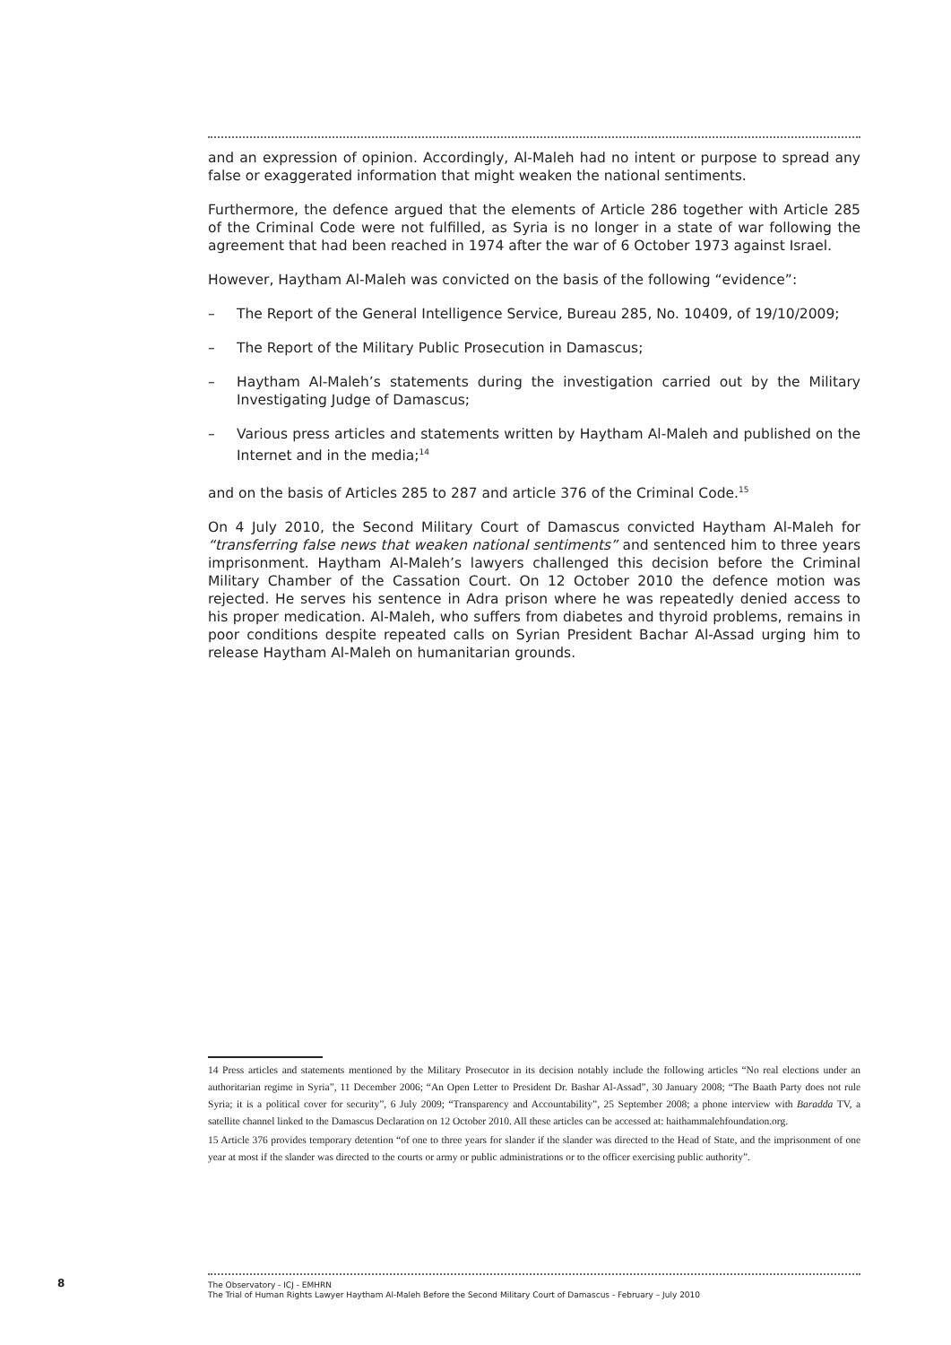and an expression of opinion. Accordingly, Al-Maleh had no intent or purpose to spread any false or exaggerated information that might weaken the national sentiments.
Furthermore, the defence argued that the elements of Article 286 together with Article 285 of the Criminal Code were not fulfilled, as Syria is no longer in a state of war following the agreement that had been reached in 1974 after the war of 6 October 1973 against Israel.
However, Haytham Al-Maleh was convicted on the basis of the following “evidence”:
– The Report of the General Intelligence Service, Bureau 285, No. 10409, of 19/10/2009;
– The Report of the Military Public Prosecution in Damascus;
– Haytham Al-Maleh’s statements during the investigation carried out by the Military Investigating Judge of Damascus;
– Various press articles and statements written by Haytham Al-Maleh and published on the Internet and in the media;<sup>14</sup>
and on the basis of Articles 285 to 287 and article 376 of the Criminal Code.<sup>15</sup>
On 4 July 2010, the Second Military Court of Damascus convicted Haytham Al-Maleh for “transferring false news that weaken national sentiments” and sentenced him to three years imprisonment. Haytham Al-Maleh’s lawyers challenged this decision before the Criminal Military Chamber of the Cassation Court. On 12 October 2010 the defence motion was rejected. He serves his sentence in Adra prison where he was repeatedly denied access to his proper medication. Al-Maleh, who suffers from diabetes and thyroid problems, remains in poor conditions despite repeated calls on Syrian President Bachar Al-Assad urging him to release Haytham Al-Maleh on humanitarian grounds.
14 Press articles and statements mentioned by the Military Prosecutor in its decision notably include the following articles “No real elections under an authoritarian regime in Syria”, 11 December 2006; “An Open Letter to President Dr. Bashar Al-Assad”, 30 January 2008; “The Baath Party does not rule Syria; it is a political cover for security”, 6 July 2009; “Transparency and Accountability”, 25 September 2008; a phone interview with Baradda TV, a satellite channel linked to the Damascus Declaration on 12 October 2010. All these articles can be accessed at: haithammalehfoundation.org.
15 Article 376 provides temporary detention “of one to three years for slander if the slander was directed to the Head of State, and the imprisonment of one year at most if the slander was directed to the courts or army or public administrations or to the officer exercising public authority”.
8
The Observatory - ICJ - EMHRN
The Trial of Human Rights Lawyer Haytham Al-Maleh Before the Second Military Court of Damascus - February – July 2010